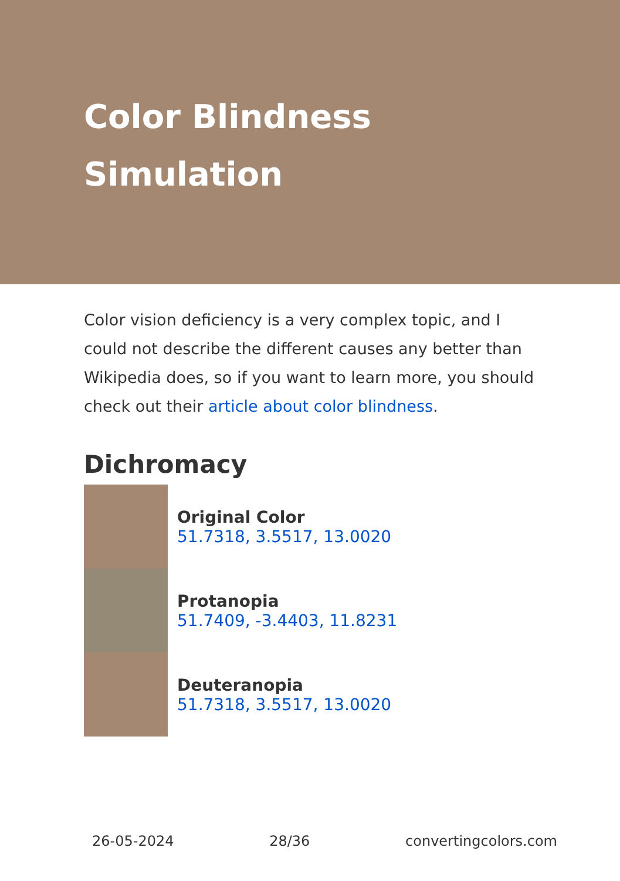Color Blindness Simulation
Color vision deficiency is a very complex topic, and I could not describe the different causes any better than Wikipedia does, so if you want to learn more, you should check out their article about color blindness.
Dichromacy
Original Color
51.7318, 3.5517, 13.0020
Protanopia
51.7409, -3.4403, 11.8231
Deuteranopia
51.7318, 3.5517, 13.0020
26-05-2024 28/36 convertingcolors.com